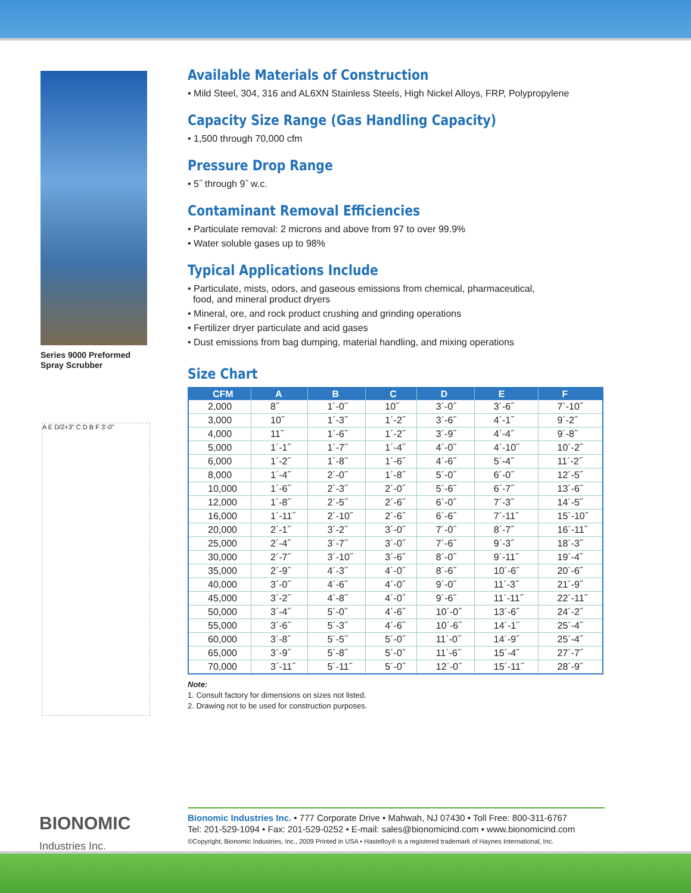Series 9000 Preformed
Spray Scrubber
A E D/2+3" C D B F 3'-0"
Available Materials of Construction
• Mild Steel, 304, 316 and AL6XN Stainless Steels, High Nickel Alloys, FRP, Polypropylene
Capacity Size Range (Gas Handling Capacity)
• 1,500 through 70,000 cfm
Pressure Drop Range
• 5˝ through 9˝ w.c.
Contaminant Removal Efficiencies
• Particulate removal: 2 microns and above from 97 to over 99.9%
• Water soluble gases up to 98%
Typical Applications Include
• Particulate, mists, odors, and gaseous emissions from chemical, pharmaceutical,
food, and mineral product dryers
• Mineral, ore, and rock product crushing and grinding operations
• Fertilizer dryer particulate and acid gases
• Dust emissions from bag dumping, material handling, and mixing operations
Size Chart
| CFM | A | B | C | D | E | F |
| --- | --- | --- | --- | --- | --- | --- |
| 2,000 | 8˝ | 1´-0˝ | 10˝ | 3´-0˝ | 3´-6˝ | 7´-10˝ |
| 3,000 | 10˝ | 1´-3˝ | 1´-2˝ | 3´-6˝ | 4´-1˝ | 9´-2˝ |
| 4,000 | 11˝ | 1´-6˝ | 1´-2˝ | 3´-9˝ | 4´-4˝ | 9´-8˝ |
| 5,000 | 1´-1˝ | 1´-7˝ | 1´-4˝ | 4´-0˝ | 4´-10˝ | 10´-2˝ |
| 6,000 | 1´-2˝ | 1´-8˝ | 1´-6˝ | 4´-6˝ | 5´-4˝ | 11´-2˝ |
| 8,000 | 1´-4˝ | 2´-0˝ | 1´-8˝ | 5´-0˝ | 6´-0˝ | 12´-5˝ |
| 10,000 | 1´-6˝ | 2´-3˝ | 2´-0˝ | 5´-6˝ | 6´-7˝ | 13´-6˝ |
| 12,000 | 1´-8˝ | 2´-5˝ | 2´-6˝ | 6´-0˝ | 7´-3˝ | 14´-5˝ |
| 16,000 | 1´-11˝ | 2´-10˝ | 2´-6˝ | 6´-6˝ | 7´-11˝ | 15´-10˝ |
| 20,000 | 2´-1˝ | 3´-2˝ | 3´-0˝ | 7´-0˝ | 8´-7˝ | 16´-11˝ |
| 25,000 | 2´-4˝ | 3´-7˝ | 3´-0˝ | 7´-6˝ | 9´-3˝ | 18´-3˝ |
| 30,000 | 2´-7˝ | 3´-10˝ | 3´-6˝ | 8´-0˝ | 9´-11˝ | 19´-4˝ |
| 35,000 | 2´-9˝ | 4´-3˝ | 4´-0˝ | 8´-6˝ | 10´-6˝ | 20´-6˝ |
| 40,000 | 3´-0˝ | 4´-6˝ | 4´-0˝ | 9´-0˝ | 11´-3˝ | 21´-9˝ |
| 45,000 | 3´-2˝ | 4´-8˝ | 4´-0˝ | 9´-6˝ | 11´-11˝ | 22´-11˝ |
| 50,000 | 3´-4˝ | 5´-0˝ | 4´-6˝ | 10´-0˝ | 13´-6˝ | 24´-2˝ |
| 55,000 | 3´-6˝ | 5´-3˝ | 4´-6˝ | 10´-6˝ | 14´-1˝ | 25´-4˝ |
| 60,000 | 3´-8˝ | 5´-5˝ | 5´-0˝ | 11´-0˝ | 14´-9˝ | 25´-4˝ |
| 65,000 | 3´-9˝ | 5´-8˝ | 5´-0˝ | 11´-6˝ | 15´-4˝ | 27´-7˝ |
| 70,000 | 3´-11˝ | 5´-11˝ | 5´-0˝ | 12´-0˝ | 15´-11˝ | 28´-9˝ |
Note:
1. Consult factory for dimensions on sizes not listed.
2. Drawing not to be used for construction purposes.
BIONOMIC
Industries Inc.
Bionomic Industries Inc. • 777 Corporate Drive • Mahwah, NJ 07430 • Toll Free: 800-311-6767
Tel: 201-529-1094 • Fax: 201-529-0252 • E-mail: sales@bionomicind.com • www.bionomicind.com
©Copyright, Bionomic Industries, Inc., 2009 Printed in USA • Hastelloy® is a registered trademark of Haynes International, Inc.